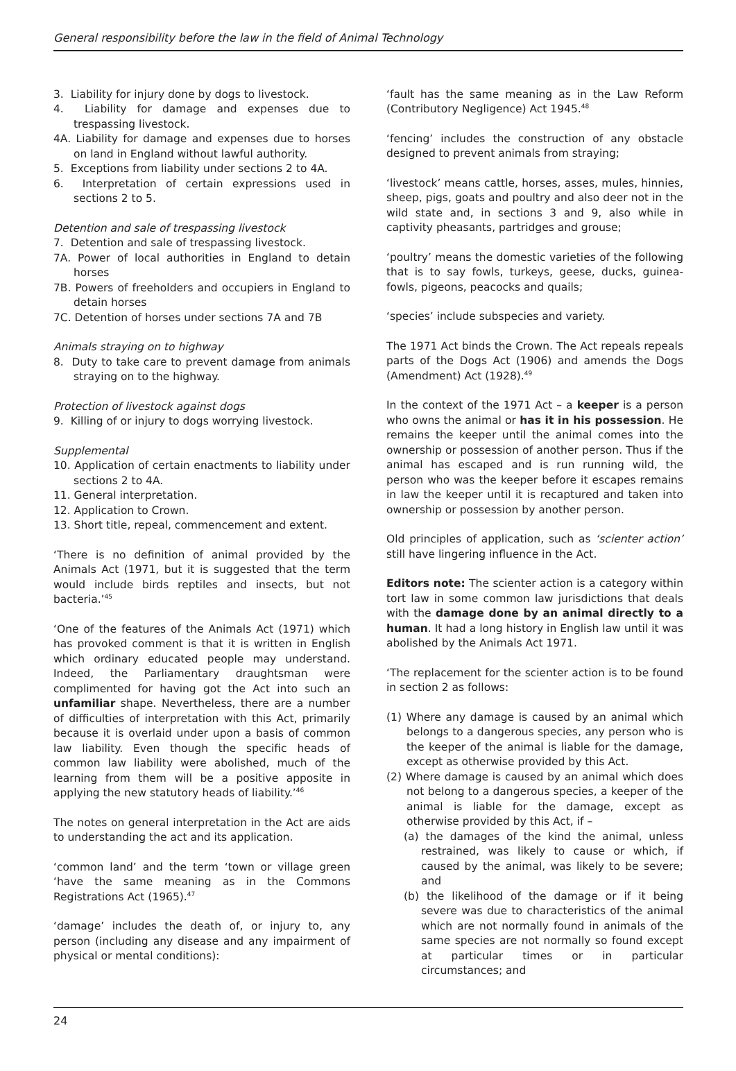General responsibility before the law in the field of Animal Technology
3. Liability for injury done by dogs to livestock.
4. Liability for damage and expenses due to trespassing livestock.
4A. Liability for damage and expenses due to horses on land in England without lawful authority.
5. Exceptions from liability under sections 2 to 4A.
6. Interpretation of certain expressions used in sections 2 to 5.
Detention and sale of trespassing livestock
7. Detention and sale of trespassing livestock.
7A. Power of local authorities in England to detain horses
7B. Powers of freeholders and occupiers in England to detain horses
7C. Detention of horses under sections 7A and 7B
Animals straying on to highway
8. Duty to take care to prevent damage from animals straying on to the highway.
Protection of livestock against dogs
9. Killing of or injury to dogs worrying livestock.
Supplemental
10. Application of certain enactments to liability under sections 2 to 4A.
11. General interpretation.
12. Application to Crown.
13. Short title, repeal, commencement and extent.
‘There is no definition of animal provided by the Animals Act (1971, but it is suggested that the term would include birds reptiles and insects, but not bacteria.’<sup>45</sup>
‘One of the features of the Animals Act (1971) which has provoked comment is that it is written in English which ordinary educated people may understand. Indeed, the Parliamentary draughtsman were complimented for having got the Act into such an unfamiliar shape. Nevertheless, there are a number of difficulties of interpretation with this Act, primarily because it is overlaid under upon a basis of common law liability. Even though the specific heads of common law liability were abolished, much of the learning from them will be a positive apposite in applying the new statutory heads of liability.’<sup>46</sup>
The notes on general interpretation in the Act are aids to understanding the act and its application.
‘common land’ and the term ‘town or village green ‘have the same meaning as in the Commons Registrations Act (1965).<sup>47</sup>
‘damage’ includes the death of, or injury to, any person (including any disease and any impairment of physical or mental conditions):
‘fault has the same meaning as in the Law Reform (Contributory Negligence) Act 1945.<sup>48</sup>
‘fencing’ includes the construction of any obstacle designed to prevent animals from straying;
‘livestock’ means cattle, horses, asses, mules, hinnies, sheep, pigs, goats and poultry and also deer not in the wild state and, in sections 3 and 9, also while in captivity pheasants, partridges and grouse;
‘poultry’ means the domestic varieties of the following that is to say fowls, turkeys, geese, ducks, guinea-fowls, pigeons, peacocks and quails;
‘species’ include subspecies and variety.
The 1971 Act binds the Crown. The Act repeals repeals parts of the Dogs Act (1906) and amends the Dogs (Amendment) Act (1928).<sup>49</sup>
In the context of the 1971 Act – a keeper is a person who owns the animal or has it in his possession. He remains the keeper until the animal comes into the ownership or possession of another person. Thus if the animal has escaped and is run running wild, the person who was the keeper before it escapes remains in law the keeper until it is recaptured and taken into ownership or possession by another person.
Old principles of application, such as ‘scienter action’ still have lingering influence in the Act.
Editors note: The scienter action is a category within tort law in some common law jurisdictions that deals with the damage done by an animal directly to a human. It had a long history in English law until it was abolished by the Animals Act 1971.
‘The replacement for the scienter action is to be found in section 2 as follows:
(1) Where any damage is caused by an animal which belongs to a dangerous species, any person who is the keeper of the animal is liable for the damage, except as otherwise provided by this Act.
(2) Where damage is caused by an animal which does not belong to a dangerous species, a keeper of the animal is liable for the damage, except as otherwise provided by this Act, if –
(a) the damages of the kind the animal, unless restrained, was likely to cause or which, if caused by the animal, was likely to be severe; and
(b) the likelihood of the damage or if it being severe was due to characteristics of the animal which are not normally found in animals of the same species are not normally so found except at particular times or in particular circumstances; and
24